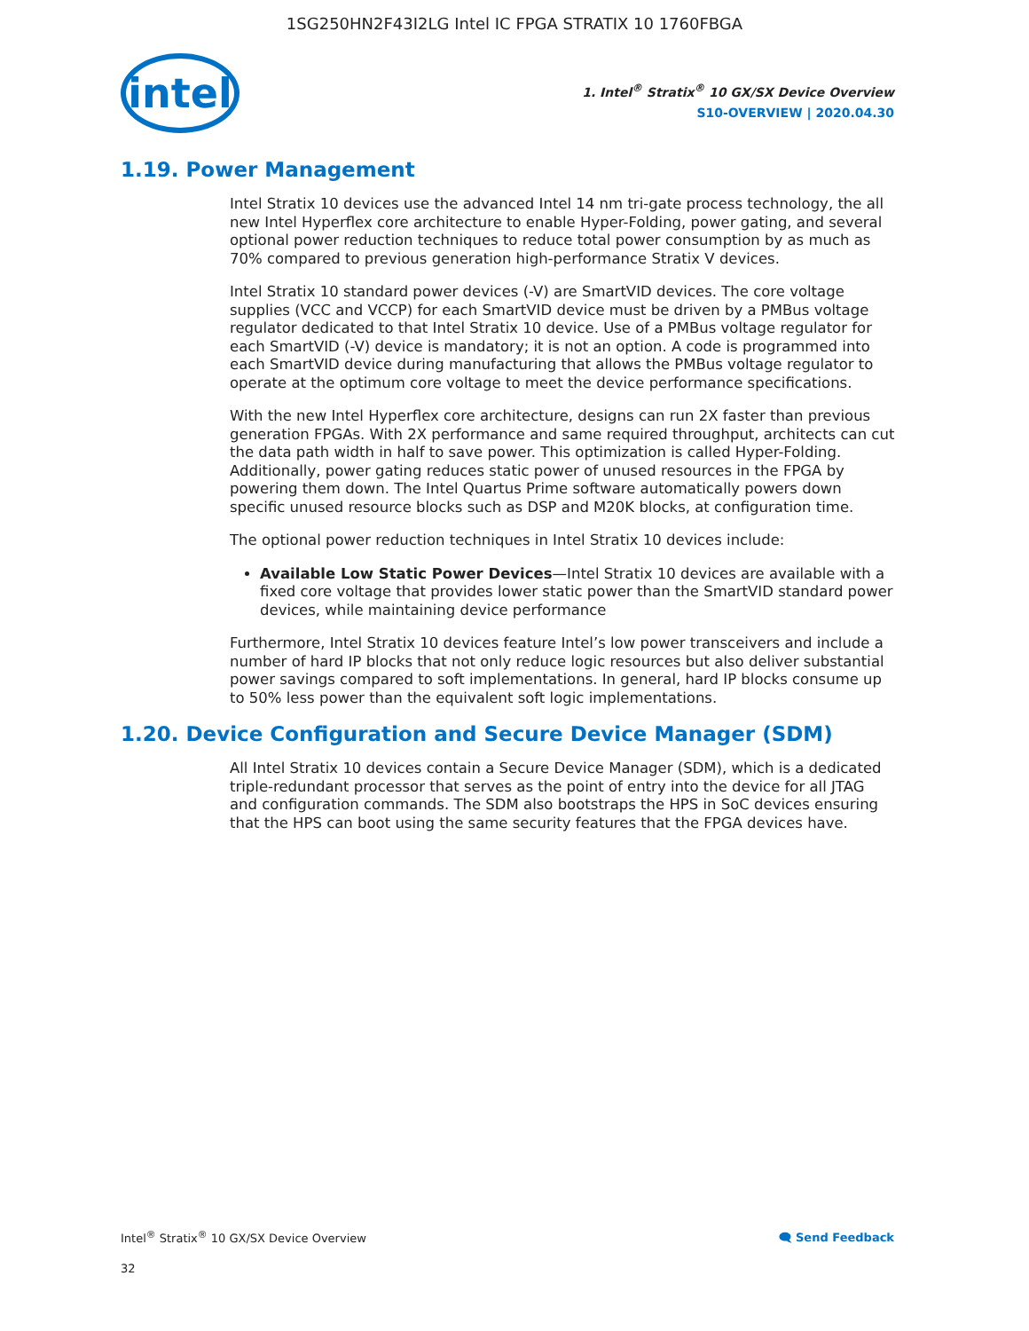1SG250HN2F43I2LG Intel IC FPGA STRATIX 10 1760FBGA
intel
1. Intel<sup>®</sup> Stratix<sup>®</sup> 10 GX/SX Device Overview
S10-OVERVIEW | 2020.04.30
1.19. Power Management
Intel Stratix 10 devices use the advanced Intel 14 nm tri-gate process technology, the all new Intel Hyperflex core architecture to enable Hyper-Folding, power gating, and several optional power reduction techniques to reduce total power consumption by as much as 70% compared to previous generation high-performance Stratix V devices.
Intel Stratix 10 standard power devices (-V) are SmartVID devices. The core voltage supplies (VCC and VCCP) for each SmartVID device must be driven by a PMBus voltage regulator dedicated to that Intel Stratix 10 device. Use of a PMBus voltage regulator for each SmartVID (-V) device is mandatory; it is not an option. A code is programmed into each SmartVID device during manufacturing that allows the PMBus voltage regulator to operate at the optimum core voltage to meet the device performance specifications.
With the new Intel Hyperflex core architecture, designs can run 2X faster than previous generation FPGAs. With 2X performance and same required throughput, architects can cut the data path width in half to save power. This optimization is called Hyper-Folding. Additionally, power gating reduces static power of unused resources in the FPGA by powering them down. The Intel Quartus Prime software automatically powers down specific unused resource blocks such as DSP and M20K blocks, at configuration time.
The optional power reduction techniques in Intel Stratix 10 devices include:
Available Low Static Power Devices—Intel Stratix 10 devices are available with a fixed core voltage that provides lower static power than the SmartVID standard power devices, while maintaining device performance
Furthermore, Intel Stratix 10 devices feature Intel’s low power transceivers and include a number of hard IP blocks that not only reduce logic resources but also deliver substantial power savings compared to soft implementations. In general, hard IP blocks consume up to 50% less power than the equivalent soft logic implementations.
1.20. Device Configuration and Secure Device Manager (SDM)
All Intel Stratix 10 devices contain a Secure Device Manager (SDM), which is a dedicated triple-redundant processor that serves as the point of entry into the device for all JTAG and configuration commands. The SDM also bootstraps the HPS in SoC devices ensuring that the HPS can boot using the same security features that the FPGA devices have.
Intel<sup>®</sup> Stratix<sup>®</sup> 10 GX/SX Device Overview 🗨 Send Feedback
32